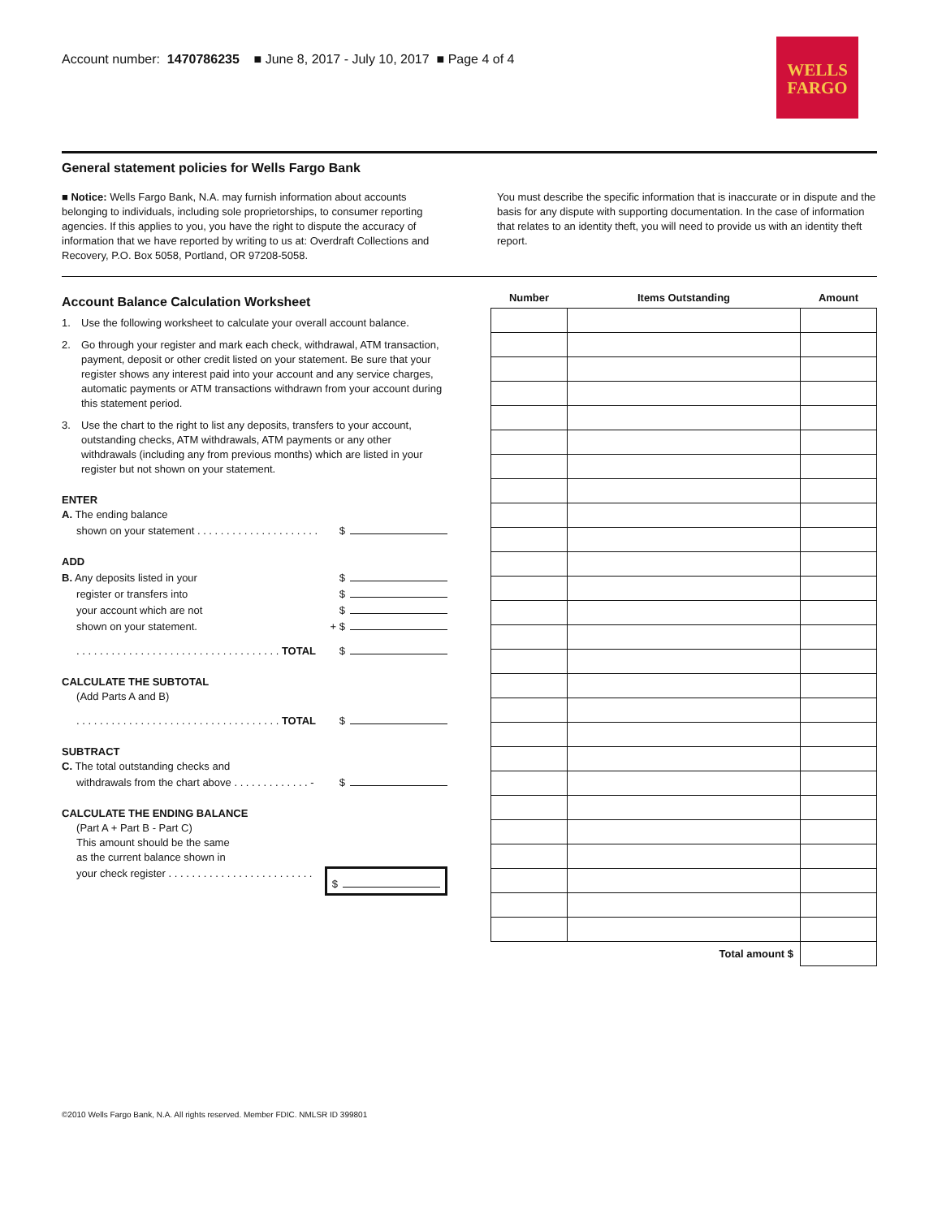Account number: 1470786235 ■ June 8, 2017 - July 10, 2017 ■ Page 4 of 4
WELLS
FARGO
General statement policies for Wells Fargo Bank
■ Notice: Wells Fargo Bank, N.A. may furnish information about accounts belonging to individuals, including sole proprietorships, to consumer reporting agencies. If this applies to you, you have the right to dispute the accuracy of information that we have reported by writing to us at: Overdraft Collections and Recovery, P.O. Box 5058, Portland, OR 97208-5058.
You must describe the specific information that is inaccurate or in dispute and the basis for any dispute with supporting documentation. In the case of information that relates to an identity theft, you will need to provide us with an identity theft report.
Account Balance Calculation Worksheet
1. Use the following worksheet to calculate your overall account balance.
2. Go through your register and mark each check, withdrawal, ATM transaction, payment, deposit or other credit listed on your statement. Be sure that your register shows any interest paid into your account and any service charges, automatic payments or ATM transactions withdrawn from your account during this statement period.
3. Use the chart to the right to list any deposits, transfers to your account, outstanding checks, ATM withdrawals, ATM payments or any other withdrawals (including any from previous months) which are listed in your register but not shown on your statement.
ENTER
A. The ending balance
shown on your statement . . . . . . . . . . . . . . . . . . . . . $
ADD
B. Any deposits listed in your $
register or transfers into $
your account which are not $
shown on your statement. + $
. . . . . . . . . . . . . . . . . . . . . . . . . . . . . . . . . . . TOTAL $
CALCULATE THE SUBTOTAL
(Add Parts A and B)
. . . . . . . . . . . . . . . . . . . . . . . . . . . . . . . . . . . TOTAL $
SUBTRACT
C. The total outstanding checks and
withdrawals from the chart above . . . . . . . . . . . . . - $
CALCULATE THE ENDING BALANCE
(Part A + Part B - Part C)
This amount should be the same
as the current balance shown in
your check register . . . . . . . . . . . . . . . . . . . . . . . . . $
| Number | Items Outstanding | Amount |
| --- | --- | --- |
| Total amount $ | | |
©2010 Wells Fargo Bank, N.A. All rights reserved. Member FDIC. NMLSR ID 399801